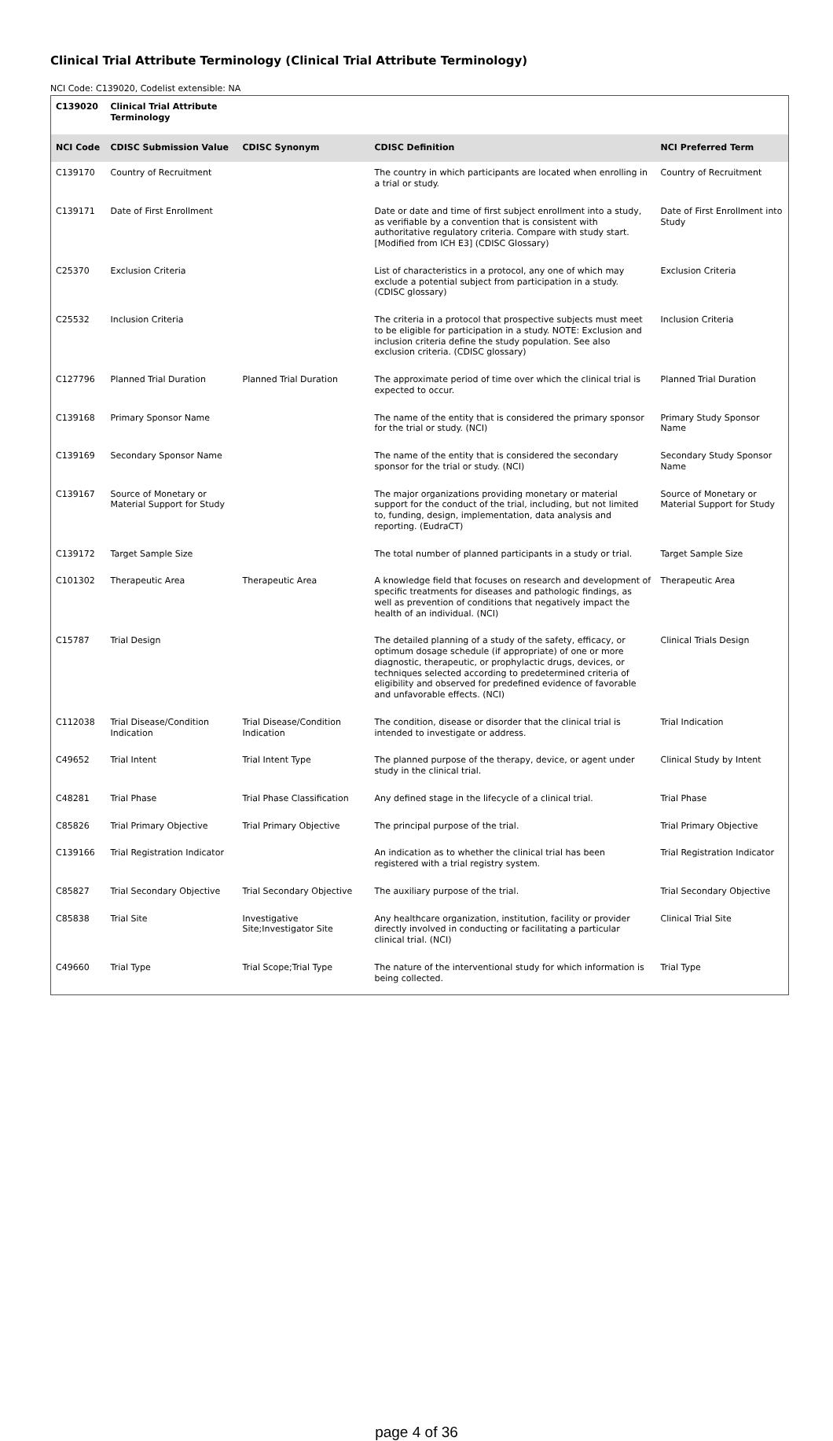Clinical Trial Attribute Terminology (Clinical Trial Attribute Terminology)
NCI Code: C139020, Codelist extensible: NA
| C139020 | Clinical Trial Attribute Terminology | | | |
| --- | --- | --- | --- | --- |
| NCI Code | CDISC Submission Value | CDISC Synonym | CDISC Definition | NCI Preferred Term |
| C139170 | Country of Recruitment | | The country in which participants are located when enrolling in a trial or study. | Country of Recruitment |
| C139171 | Date of First Enrollment | | Date or date and time of first subject enrollment into a study, as verifiable by a convention that is consistent with authoritative regulatory criteria. Compare with study start. [Modified from ICH E3] (CDISC Glossary) | Date of First Enrollment into Study |
| C25370 | Exclusion Criteria | | List of characteristics in a protocol, any one of which may exclude a potential subject from participation in a study. (CDISC glossary) | Exclusion Criteria |
| C25532 | Inclusion Criteria | | The criteria in a protocol that prospective subjects must meet to be eligible for participation in a study. NOTE: Exclusion and inclusion criteria define the study population. See also exclusion criteria. (CDISC glossary) | Inclusion Criteria |
| C127796 | Planned Trial Duration | Planned Trial Duration | The approximate period of time over which the clinical trial is expected to occur. | Planned Trial Duration |
| C139168 | Primary Sponsor Name | | The name of the entity that is considered the primary sponsor for the trial or study. (NCI) | Primary Study Sponsor Name |
| C139169 | Secondary Sponsor Name | | The name of the entity that is considered the secondary sponsor for the trial or study. (NCI) | Secondary Study Sponsor Name |
| C139167 | Source of Monetary or Material Support for Study | | The major organizations providing monetary or material support for the conduct of the trial, including, but not limited to, funding, design, implementation, data analysis and reporting. (EudraCT) | Source of Monetary or Material Support for Study |
| C139172 | Target Sample Size | | The total number of planned participants in a study or trial. | Target Sample Size |
| C101302 | Therapeutic Area | Therapeutic Area | A knowledge field that focuses on research and development of specific treatments for diseases and pathologic findings, as well as prevention of conditions that negatively impact the health of an individual. (NCI) | Therapeutic Area |
| C15787 | Trial Design | | The detailed planning of a study of the safety, efficacy, or optimum dosage schedule (if appropriate) of one or more diagnostic, therapeutic, or prophylactic drugs, devices, or techniques selected according to predetermined criteria of eligibility and observed for predefined evidence of favorable and unfavorable effects. (NCI) | Clinical Trials Design |
| C112038 | Trial Disease/Condition Indication | Trial Disease/Condition Indication | The condition, disease or disorder that the clinical trial is intended to investigate or address. | Trial Indication |
| C49652 | Trial Intent | Trial Intent Type | The planned purpose of the therapy, device, or agent under study in the clinical trial. | Clinical Study by Intent |
| C48281 | Trial Phase | Trial Phase Classification | Any defined stage in the lifecycle of a clinical trial. | Trial Phase |
| C85826 | Trial Primary Objective | Trial Primary Objective | The principal purpose of the trial. | Trial Primary Objective |
| C139166 | Trial Registration Indicator | | An indication as to whether the clinical trial has been registered with a trial registry system. | Trial Registration Indicator |
| C85827 | Trial Secondary Objective | Trial Secondary Objective | The auxiliary purpose of the trial. | Trial Secondary Objective |
| C85838 | Trial Site | Investigative Site;Investigator Site | Any healthcare organization, institution, facility or provider directly involved in conducting or facilitating a particular clinical trial. (NCI) | Clinical Trial Site |
| C49660 | Trial Type | Trial Scope;Trial Type | The nature of the interventional study for which information is being collected. | Trial Type |
page 4 of 36